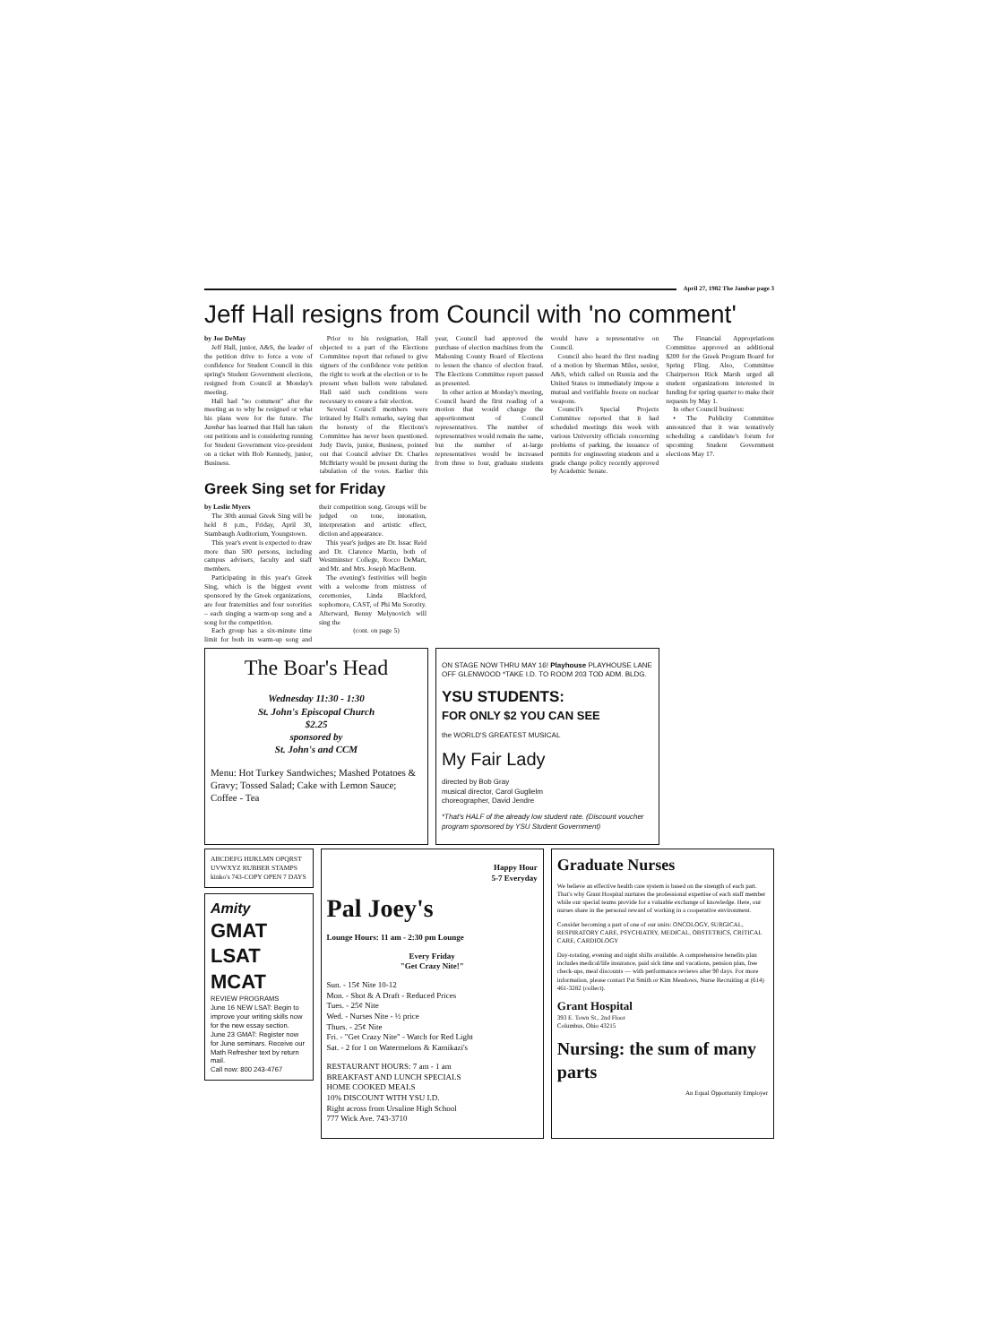April 27, 1982 The Jambar page 3
Jeff Hall resigns from Council with 'no comment'
by Joe DeMay
Jeff Hall, junior, A&S, the leader of the petition drive to force a vote of confidence for Student Council in this spring's Student Government elections, resigned from Council at Monday's meeting.
Hall had "no comment" after the meeting as to why he resigned or what his plans were for the future. The Jambar has learned that Hall has taken out petitions and is considering running for Student Government vice-president on a ticket with Bob Kennedy, junior, Business.
Prior to his resignation, Hall objected to a part of the Elections Committee report that refused to give signers of the confidence vote petition the right to work at the election or to be present when ballots were tabulated. Hall said such conditions were necessary to ensure a fair election.
Several Council members were irritated by Hall's remarks, saying that the honesty of the Elections's Committee has never been questioned. Judy Davis, junior, Business, pointed out that Council adviser Dr. Charles McBriarty would be present during the tabulation of the votes. Earlier this year, Council had approved the purchase of election machines from the Mahoning County Board of Elections to lessen the chance of election fraud. The Elections Committee report passed as presented.
In other action at Monday's meeting, Council heard the first reading of a motion that would change the apportionment of Council representatives. The number of representatives would remain the same, but the number of at-large representatives would be increased from three to four, graduate students would have a representative on Council.
Council also heard the first reading of a motion by Sherman Miles, senior, A&S, which called on Russia and the United States to immediately impose a mutual and verifiable freeze on nuclear weapons.
Council's Special Projects Committee reported that it had scheduled meetings this week with various University officials concerning problems of parking, the issuance of permits for engineering students and a grade change policy recently approved by Academic Senate.
The Financial Appropriations Committee approved an additional $200 for the Greek Program Board for Spring Fling. Also, Committee Chairperson Rick Marsh urged all student organizations interested in funding for spring quarter to make their requests by May 1.
In other Council business:
• The Publicity Committee announced that it was tentatively scheduling a candidate's forum for upcoming Student Government elections May 17.
Greek Sing set for Friday
by Leslie Myers
The 30th annual Greek Sing will be held 8 p.m., Friday, April 30, Stambaugh Auditorium, Youngstown.
This year's event is expected to draw more than 500 persons, including campus advisers, faculty and staff members.
Participating in this year's Greek Sing, which is the biggest event sponsored by the Greek organizations, are four fraternities and four sororities – each singing a warm-up song and a song for the competition.
Each group has a six-minute time limit for both its warm-up song and their competition song. Groups will be judged on tone, intonation, interpretation and artistic effect, diction and appearance.
This year's judges are Dr. Issac Reid and Dr. Clarence Martin, both of Westminster College, Rocco DeMart, and Mr. and Mrs. Joseph MacBenn.
The evening's festivities will begin with a welcome from mistress of ceremonies, Linda Blackford, sophomore, CAST, of Phi Mu Sorority. Afterward, Benny Melynovich will sing the
(cont. on page 5)
The Boar's Head
Wednesday 11:30 - 1:30
St. John's Episcopal Church
$2.25
sponsored by
St. John's and CCM
Menu: Hot Turkey Sandwiches; Mashed Potatoes & Gravy; Tossed Salad; Cake with Lemon Sauce; Coffee - Tea
ON STAGE NOW THRU MAY 16! Playhouse PLAYHOUSE LANE OFF GLENWOOD *TAKE I.D. TO ROOM 203 TOD ADM. BLDG.
YSU STUDENTS:
FOR ONLY $2 YOU CAN SEE
the WORLD'S GREATEST MUSICAL
My Fair Lady
directed by Bob Gray
musical director, Carol Guglielm
choreographer, David Jendre
*That's HALF of the already low student rate. (Discount voucher program sponsored by YSU Student Government)
ABCDEFG HIJKLMN OPQRST UVWXYZ RUBBER STAMPS
kinko's 743-COPY OPEN 7 DAYS
Amity
GMAT LSAT MCAT
REVIEW PROGRAMS
June 16 NEW LSAT: Begin to improve your writing skills now for the new essay section.
June 23 GMAT: Register now for June seminars. Receive our Math Refresher text by return mail.
Call now: 800 243-4767
Happy Hour
5-7 Everyday
Pal Joey's
Lounge Hours: 11 am - 2:30 pm Lounge
Every Friday
"Get Crazy Nite!"
Sun. - 15¢ Nite 10-12
Mon. - Shot & A Draft - Reduced Prices
Tues. - 25¢ Nite
Wed. - Nurses Nite - ½ price
Thurs. - 25¢ Nite
Fri. - "Get Crazy Nite" - Watch for Red Light
Sat. - 2 for 1 on Watermelons & Kamikazi's
RESTAURANT HOURS: 7 am - 1 am
BREAKFAST AND LUNCH SPECIALS
HOME COOKED MEALS
10% DISCOUNT WITH YSU I.D.
Right across from Ursuline High School
777 Wick Ave. 743-3710
Graduate Nurses
We believe an effective health care system is based on the strength of each part. That's why Grant Hospital nurtures the professional expertise of each staff member while our special teams provide for a valuable exchange of knowledge. Here, our nurses share in the personal reward of working in a cooperative environment.
Consider becoming a part of one of our units: ONCOLOGY, SURGICAL, RESPIRATORY CARE, PSYCHIATRY, MEDICAL, OBSTETRICS, CRITICAL CARE, CARDIOLOGY
Day-rotating, evening and night shifts available. A comprehensive benefits plan includes medical/life insurance, paid sick time and vacations, pension plan, free check-ups, meal discounts — with performance reviews after 90 days. For more information, please contact Pat Smith or Kim Meadows, Nurse Recruiting at (614) 461-3282 (collect).
Grant Hospital
393 E. Town St., 2nd Floor
Columbus, Ohio 43215
Nursing: the sum of many parts
An Equal Opportunity Employer